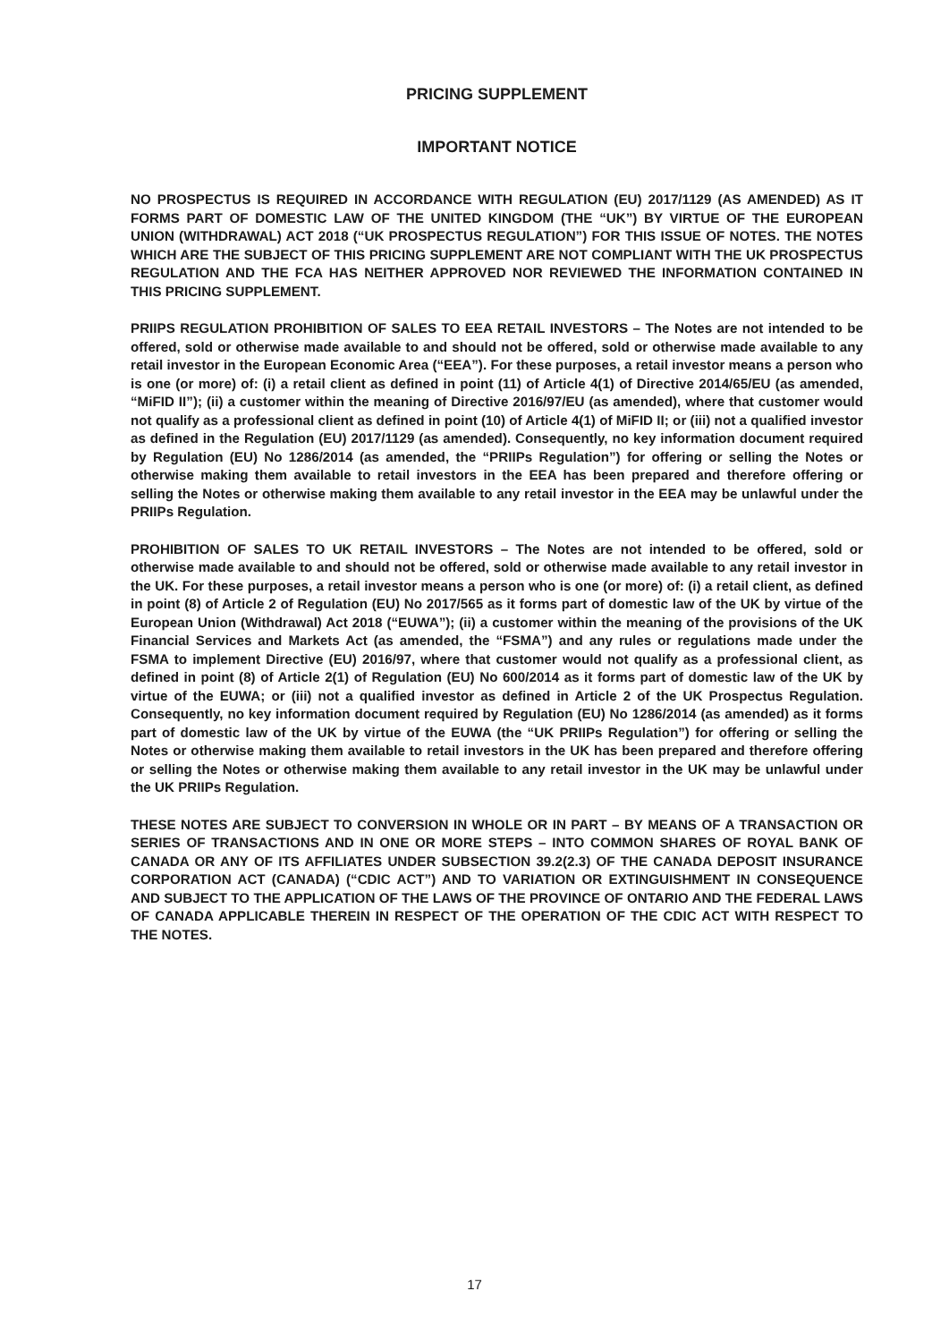PRICING SUPPLEMENT
IMPORTANT NOTICE
NO PROSPECTUS IS REQUIRED IN ACCORDANCE WITH REGULATION (EU) 2017/1129 (AS AMENDED) AS IT FORMS PART OF DOMESTIC LAW OF THE UNITED KINGDOM (THE “UK”) BY VIRTUE OF THE EUROPEAN UNION (WITHDRAWAL) ACT 2018 (“UK PROSPECTUS REGULATION”) FOR THIS ISSUE OF NOTES. THE NOTES WHICH ARE THE SUBJECT OF THIS PRICING SUPPLEMENT ARE NOT COMPLIANT WITH THE UK PROSPECTUS REGULATION AND THE FCA HAS NEITHER APPROVED NOR REVIEWED THE INFORMATION CONTAINED IN THIS PRICING SUPPLEMENT.
PRIIPS REGULATION PROHIBITION OF SALES TO EEA RETAIL INVESTORS – The Notes are not intended to be offered, sold or otherwise made available to and should not be offered, sold or otherwise made available to any retail investor in the European Economic Area (“EEA”). For these purposes, a retail investor means a person who is one (or more) of: (i) a retail client as defined in point (11) of Article 4(1) of Directive 2014/65/EU (as amended, “MiFID II”); (ii) a customer within the meaning of Directive 2016/97/EU (as amended), where that customer would not qualify as a professional client as defined in point (10) of Article 4(1) of MiFID II; or (iii) not a qualified investor as defined in the Regulation (EU) 2017/1129 (as amended). Consequently, no key information document required by Regulation (EU) No 1286/2014 (as amended, the “PRIIPs Regulation”) for offering or selling the Notes or otherwise making them available to retail investors in the EEA has been prepared and therefore offering or selling the Notes or otherwise making them available to any retail investor in the EEA may be unlawful under the PRIIPs Regulation.
PROHIBITION OF SALES TO UK RETAIL INVESTORS – The Notes are not intended to be offered, sold or otherwise made available to and should not be offered, sold or otherwise made available to any retail investor in the UK. For these purposes, a retail investor means a person who is one (or more) of: (i) a retail client, as defined in point (8) of Article 2 of Regulation (EU) No 2017/565 as it forms part of domestic law of the UK by virtue of the European Union (Withdrawal) Act 2018 (“EUWA”); (ii) a customer within the meaning of the provisions of the UK Financial Services and Markets Act (as amended, the “FSMA”) and any rules or regulations made under the FSMA to implement Directive (EU) 2016/97, where that customer would not qualify as a professional client, as defined in point (8) of Article 2(1) of Regulation (EU) No 600/2014 as it forms part of domestic law of the UK by virtue of the EUWA; or (iii) not a qualified investor as defined in Article 2 of the UK Prospectus Regulation. Consequently, no key information document required by Regulation (EU) No 1286/2014 (as amended) as it forms part of domestic law of the UK by virtue of the EUWA (the “UK PRIIPs Regulation”) for offering or selling the Notes or otherwise making them available to retail investors in the UK has been prepared and therefore offering or selling the Notes or otherwise making them available to any retail investor in the UK may be unlawful under the UK PRIIPs Regulation.
THESE NOTES ARE SUBJECT TO CONVERSION IN WHOLE OR IN PART – BY MEANS OF A TRANSACTION OR SERIES OF TRANSACTIONS AND IN ONE OR MORE STEPS – INTO COMMON SHARES OF ROYAL BANK OF CANADA OR ANY OF ITS AFFILIATES UNDER SUBSECTION 39.2(2.3) OF THE CANADA DEPOSIT INSURANCE CORPORATION ACT (CANADA) (“CDIC ACT”) AND TO VARIATION OR EXTINGUISHMENT IN CONSEQUENCE AND SUBJECT TO THE APPLICATION OF THE LAWS OF THE PROVINCE OF ONTARIO AND THE FEDERAL LAWS OF CANADA APPLICABLE THEREIN IN RESPECT OF THE OPERATION OF THE CDIC ACT WITH RESPECT TO THE NOTES.
17